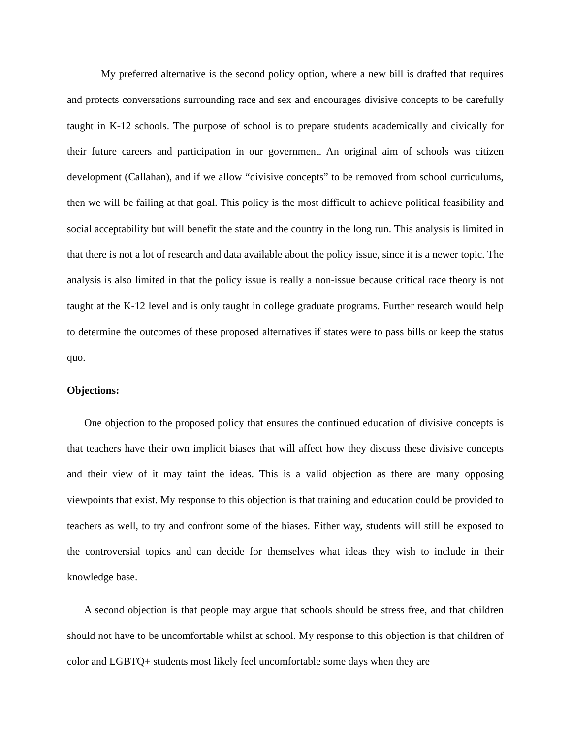My preferred alternative is the second policy option, where a new bill is drafted that requires and protects conversations surrounding race and sex and encourages divisive concepts to be carefully taught in K-12 schools. The purpose of school is to prepare students academically and civically for their future careers and participation in our government. An original aim of schools was citizen development (Callahan), and if we allow “divisive concepts” to be removed from school curriculums, then we will be failing at that goal. This policy is the most difficult to achieve political feasibility and social acceptability but will benefit the state and the country in the long run. This analysis is limited in that there is not a lot of research and data available about the policy issue, since it is a newer topic. The analysis is also limited in that the policy issue is really a non-issue because critical race theory is not taught at the K-12 level and is only taught in college graduate programs. Further research would help to determine the outcomes of these proposed alternatives if states were to pass bills or keep the status quo.
Objections:
One objection to the proposed policy that ensures the continued education of divisive concepts is that teachers have their own implicit biases that will affect how they discuss these divisive concepts and their view of it may taint the ideas. This is a valid objection as there are many opposing viewpoints that exist. My response to this objection is that training and education could be provided to teachers as well, to try and confront some of the biases. Either way, students will still be exposed to the controversial topics and can decide for themselves what ideas they wish to include in their knowledge base.
A second objection is that people may argue that schools should be stress free, and that children should not have to be uncomfortable whilst at school. My response to this objection is that children of color and LGBTQ+ students most likely feel uncomfortable some days when they are